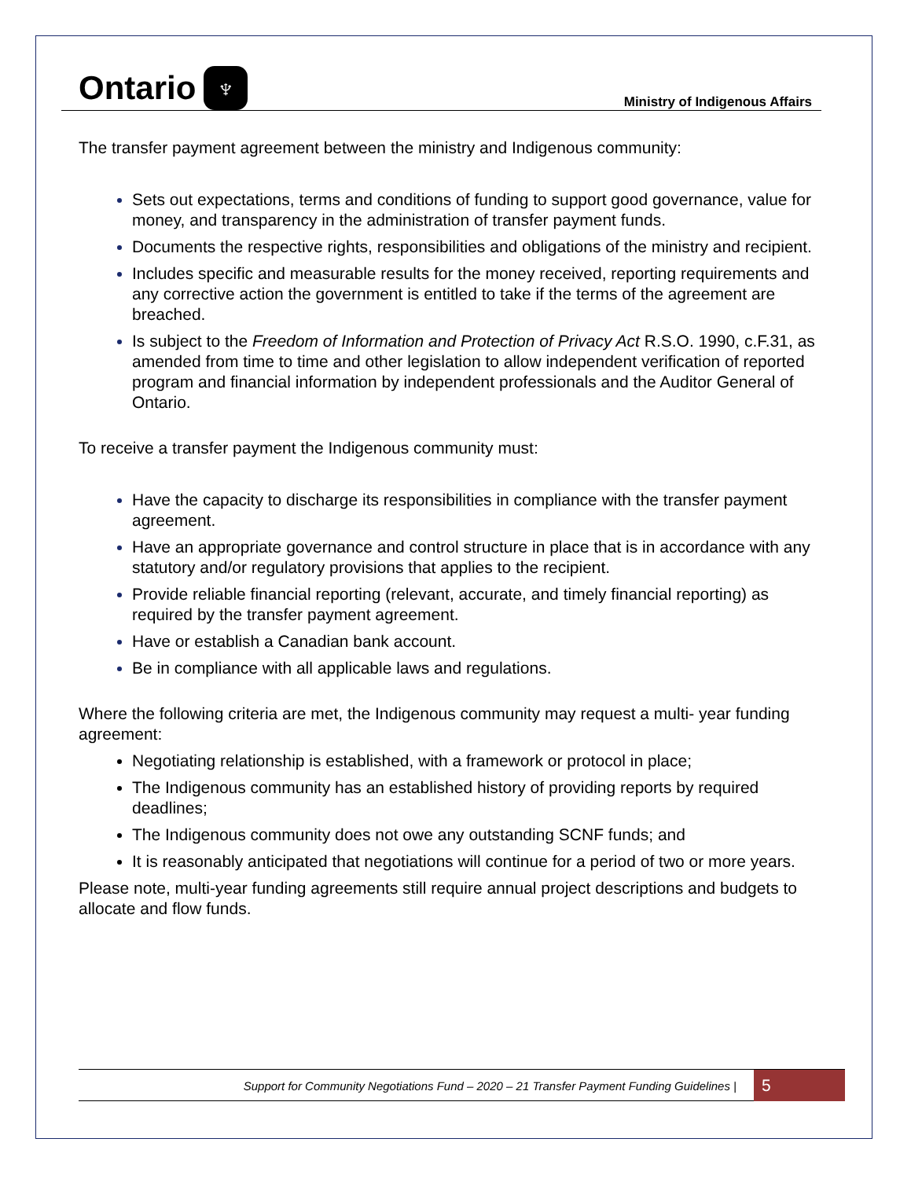Ontario ♆
Ministry of Indigenous Affairs
The transfer payment agreement between the ministry and Indigenous community:
Sets out expectations, terms and conditions of funding to support good governance, value for money, and transparency in the administration of transfer payment funds.
Documents the respective rights, responsibilities and obligations of the ministry and recipient.
Includes specific and measurable results for the money received, reporting requirements and any corrective action the government is entitled to take if the terms of the agreement are breached.
Is subject to the Freedom of Information and Protection of Privacy Act R.S.O. 1990, c.F.31, as amended from time to time and other legislation to allow independent verification of reported program and financial information by independent professionals and the Auditor General of Ontario.
To receive a transfer payment the Indigenous community must:
Have the capacity to discharge its responsibilities in compliance with the transfer payment agreement.
Have an appropriate governance and control structure in place that is in accordance with any statutory and/or regulatory provisions that applies to the recipient.
Provide reliable financial reporting (relevant, accurate, and timely financial reporting) as required by the transfer payment agreement.
Have or establish a Canadian bank account.
Be in compliance with all applicable laws and regulations.
Where the following criteria are met, the Indigenous community may request a multi- year funding agreement:
Negotiating relationship is established, with a framework or protocol in place;
The Indigenous community has an established history of providing reports by required deadlines;
The Indigenous community does not owe any outstanding SCNF funds; and
It is reasonably anticipated that negotiations will continue for a period of two or more years.
Please note, multi-year funding agreements still require annual project descriptions and budgets to allocate and flow funds.
Support for Community Negotiations Fund – 2020 – 21 Transfer Payment Funding Guidelines |
5